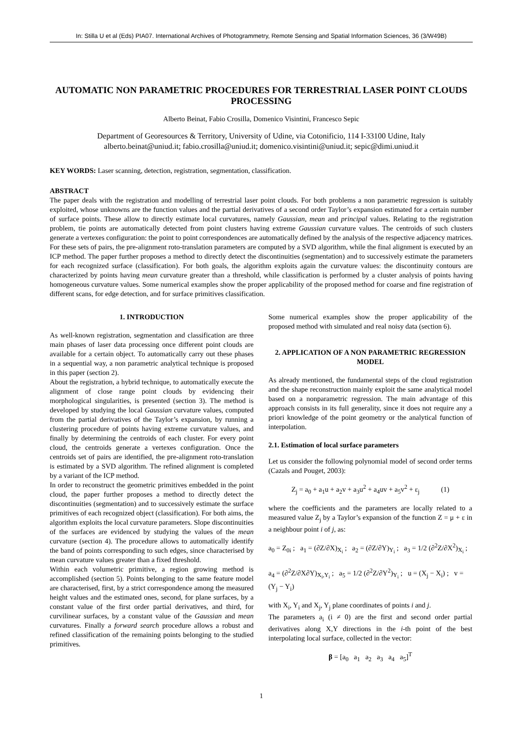In: Stilla U et al (Eds) PIA07. International Archives of Photogrammetry, Remote Sensing and Spatial Information Sciences, 36 (3/W49B)
AUTOMATIC NON PARAMETRIC PROCEDURES FOR TERRESTRIAL LASER POINT CLOUDS PROCESSING
Alberto Beinat, Fabio Crosilla, Domenico Visintini, Francesco Sepic
Department of Georesources & Territory, University of Udine, via Cotonificio, 114 I-33100 Udine, Italy
alberto.beinat@uniud.it; fabio.crosilla@uniud.it; domenico.visintini@uniud.it; sepic@dimi.uniud.it
KEY WORDS: Laser scanning, detection, registration, segmentation, classification.
ABSTRACT
The paper deals with the registration and modelling of terrestrial laser point clouds. For both problems a non parametric regression is suitably exploited, whose unknowns are the function values and the partial derivatives of a second order Taylor’s expansion estimated for a certain number of surface points. These allow to directly estimate local curvatures, namely Gaussian, mean and principal values. Relating to the registration problem, tie points are automatically detected from point clusters having extreme Gaussian curvature values. The centroids of such clusters generate a vertexes configuration: the point to point correspondences are automatically defined by the analysis of the respective adjacency matrices. For these sets of pairs, the pre-alignment roto-translation parameters are computed by a SVD algorithm, while the final alignment is executed by an ICP method. The paper further proposes a method to directly detect the discontinuities (segmentation) and to successively estimate the parameters for each recognized surface (classification). For both goals, the algorithm exploits again the curvature values: the discontinuity contours are characterized by points having mean curvature greater than a threshold, while classification is performed by a cluster analysis of points having homogeneous curvature values. Some numerical examples show the proper applicability of the proposed method for coarse and fine registration of different scans, for edge detection, and for surface primitives classification.
1. INTRODUCTION
As well-known registration, segmentation and classification are three main phases of laser data processing once different point clouds are available for a certain object. To automatically carry out these phases in a sequential way, a non parametric analytical technique is proposed in this paper (section 2).
About the registration, a hybrid technique, to automatically execute the alignment of close range point clouds by evidencing their morphological singularities, is presented (section 3). The method is developed by studying the local Gaussian curvature values, computed from the partial derivatives of the Taylor’s expansion, by running a clustering procedure of points having extreme curvature values, and finally by determining the centroids of each cluster. For every point cloud, the centroids generate a vertexes configuration. Once the centroids set of pairs are identified, the pre-alignment roto-translation is estimated by a SVD algorithm. The refined alignment is completed by a variant of the ICP method.
In order to reconstruct the geometric primitives embedded in the point cloud, the paper further proposes a method to directly detect the discontinuities (segmentation) and to successively estimate the surface primitives of each recognized object (classification). For both aims, the algorithm exploits the local curvature parameters. Slope discontinuities of the surfaces are evidenced by studying the values of the mean curvature (section 4). The procedure allows to automatically identify the band of points corresponding to such edges, since characterised by mean curvature values greater than a fixed threshold.
Within each volumetric primitive, a region growing method is accomplished (section 5). Points belonging to the same feature model are characterised, first, by a strict correspondence among the measured height values and the estimated ones, second, for plane surfaces, by a constant value of the first order partial derivatives, and third, for curvilinear surfaces, by a constant value of the Gaussian and mean curvatures. Finally a forward search procedure allows a robust and refined classification of the remaining points belonging to the studied primitives.
Some numerical examples show the proper applicability of the proposed method with simulated and real noisy data (section 6).
2. APPLICATION OF A NON PARAMETRIC REGRESSION MODEL
As already mentioned, the fundamental steps of the cloud registration and the shape reconstruction mainly exploit the same analytical model based on a nonparametric regression. The main advantage of this approach consists in its full generality, since it does not require any a priori knowledge of the point geometry or the analytical function of interpolation.
2.1. Estimation of local surface parameters
Let us consider the following polynomial model of second order terms (Cazals and Pouget, 2003):
Z<sub>j</sub> = a<sub>0</sub> + a<sub>1</sub>u + a<sub>2</sub>v + a<sub>3</sub>u<sup>2</sup> + a<sub>4</sub>uv + a<sub>5</sub>v<sup>2</sup> + ε<sub>j</sub> (1)
where the coefficients and the parameters are locally related to a measured value Z<sub>j</sub> by a Taylor’s expansion of the function Z = μ + ε in a neighbour point i of j, as:
a<sub>0</sub> = Z<sub>0i</sub> ; a<sub>1</sub> = (∂Z/∂X)<sub>X<sub>i</sub></sub> ; a<sub>2</sub> = (∂Z/∂Y)<sub>Y<sub>i</sub></sub> ; a<sub>3</sub> = 1/2 (∂<sup>2</sup>Z/∂X<sup>2</sup>)<sub>X<sub>i</sub></sub> ;
a<sub>4</sub> = (∂<sup>2</sup>Z/∂X∂Y)<sub>X<sub>i</sub>,Y<sub>i</sub></sub> ; a<sub>5</sub> = 1/2 (∂<sup>2</sup>Z/∂Y<sup>2</sup>)<sub>Y<sub>i</sub></sub> ; u = (X<sub>j</sub> − X<sub>i</sub>) ; v = (Y<sub>j</sub> − Y<sub>i</sub>)
with X<sub>i</sub>, Y<sub>i</sub> and X<sub>j</sub>, Y<sub>j</sub> plane coordinates of points i and j.
The parameters a<sub>i</sub> (i ≠ 0) are the first and second order partial derivatives along X,Y directions in the i-th point of the best interpolating local surface, collected in the vector:
β = [a<sub>0</sub> a<sub>1</sub> a<sub>2</sub> a<sub>3</sub> a<sub>4</sub> a<sub>5</sub>]<sup>T</sup>
1